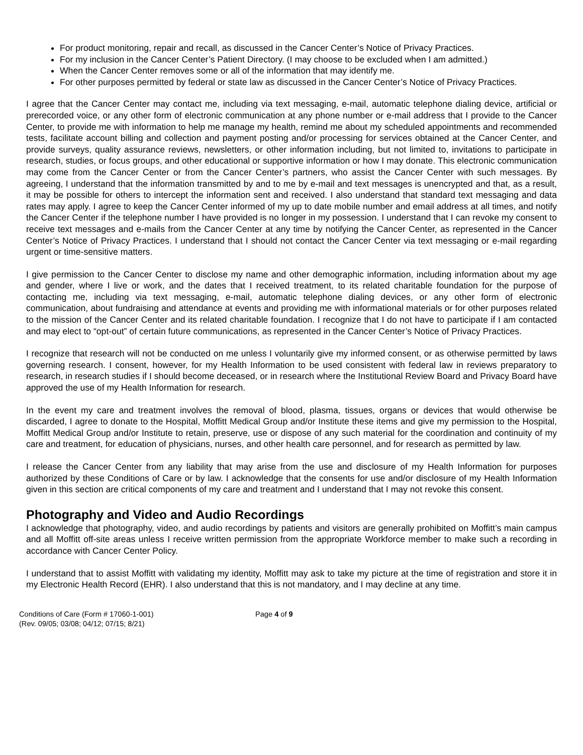For product monitoring, repair and recall, as discussed in the Cancer Center’s Notice of Privacy Practices.
For my inclusion in the Cancer Center’s Patient Directory. (I may choose to be excluded when I am admitted.)
When the Cancer Center removes some or all of the information that may identify me.
For other purposes permitted by federal or state law as discussed in the Cancer Center’s Notice of Privacy Practices.
I agree that the Cancer Center may contact me, including via text messaging, e-mail, automatic telephone dialing device, artificial or prerecorded voice, or any other form of electronic communication at any phone number or e-mail address that I provide to the Cancer Center, to provide me with information to help me manage my health, remind me about my scheduled appointments and recommended tests, facilitate account billing and collection and payment posting and/or processing for services obtained at the Cancer Center, and provide surveys, quality assurance reviews, newsletters, or other information including, but not limited to, invitations to participate in research, studies, or focus groups, and other educational or supportive information or how I may donate. This electronic communication may come from the Cancer Center or from the Cancer Center’s partners, who assist the Cancer Center with such messages. By agreeing, I understand that the information transmitted by and to me by e-mail and text messages is unencrypted and that, as a result, it may be possible for others to intercept the information sent and received. I also understand that standard text messaging and data rates may apply. I agree to keep the Cancer Center informed of my up to date mobile number and email address at all times, and notify the Cancer Center if the telephone number I have provided is no longer in my possession. I understand that I can revoke my consent to receive text messages and e-mails from the Cancer Center at any time by notifying the Cancer Center, as represented in the Cancer Center’s Notice of Privacy Practices. I understand that I should not contact the Cancer Center via text messaging or e-mail regarding urgent or time-sensitive matters.
I give permission to the Cancer Center to disclose my name and other demographic information, including information about my age and gender, where I live or work, and the dates that I received treatment, to its related charitable foundation for the purpose of contacting me, including via text messaging, e-mail, automatic telephone dialing devices, or any other form of electronic communication, about fundraising and attendance at events and providing me with informational materials or for other purposes related to the mission of the Cancer Center and its related charitable foundation. I recognize that I do not have to participate if I am contacted and may elect to “opt-out” of certain future communications, as represented in the Cancer Center’s Notice of Privacy Practices.
I recognize that research will not be conducted on me unless I voluntarily give my informed consent, or as otherwise permitted by laws governing research. I consent, however, for my Health Information to be used consistent with federal law in reviews preparatory to research, in research studies if I should become deceased, or in research where the Institutional Review Board and Privacy Board have approved the use of my Health Information for research.
In the event my care and treatment involves the removal of blood, plasma, tissues, organs or devices that would otherwise be discarded, I agree to donate to the Hospital, Moffitt Medical Group and/or Institute these items and give my permission to the Hospital, Moffitt Medical Group and/or Institute to retain, preserve, use or dispose of any such material for the coordination and continuity of my care and treatment, for education of physicians, nurses, and other health care personnel, and for research as permitted by law.
I release the Cancer Center from any liability that may arise from the use and disclosure of my Health Information for purposes authorized by these Conditions of Care or by law. I acknowledge that the consents for use and/or disclosure of my Health Information given in this section are critical components of my care and treatment and I understand that I may not revoke this consent.
Photography and Video and Audio Recordings
I acknowledge that photography, video, and audio recordings by patients and visitors are generally prohibited on Moffitt’s main campus and all Moffitt off-site areas unless I receive written permission from the appropriate Workforce member to make such a recording in accordance with Cancer Center Policy.
I understand that to assist Moffitt with validating my identity, Moffitt may ask to take my picture at the time of registration and store it in my Electronic Health Record (EHR). I also understand that this is not mandatory, and I may decline at any time.
Conditions of Care (Form # 17060-1-001)
(Rev. 09/05; 03/08; 04/12; 07/15; 8/21)
Page 4 of 9